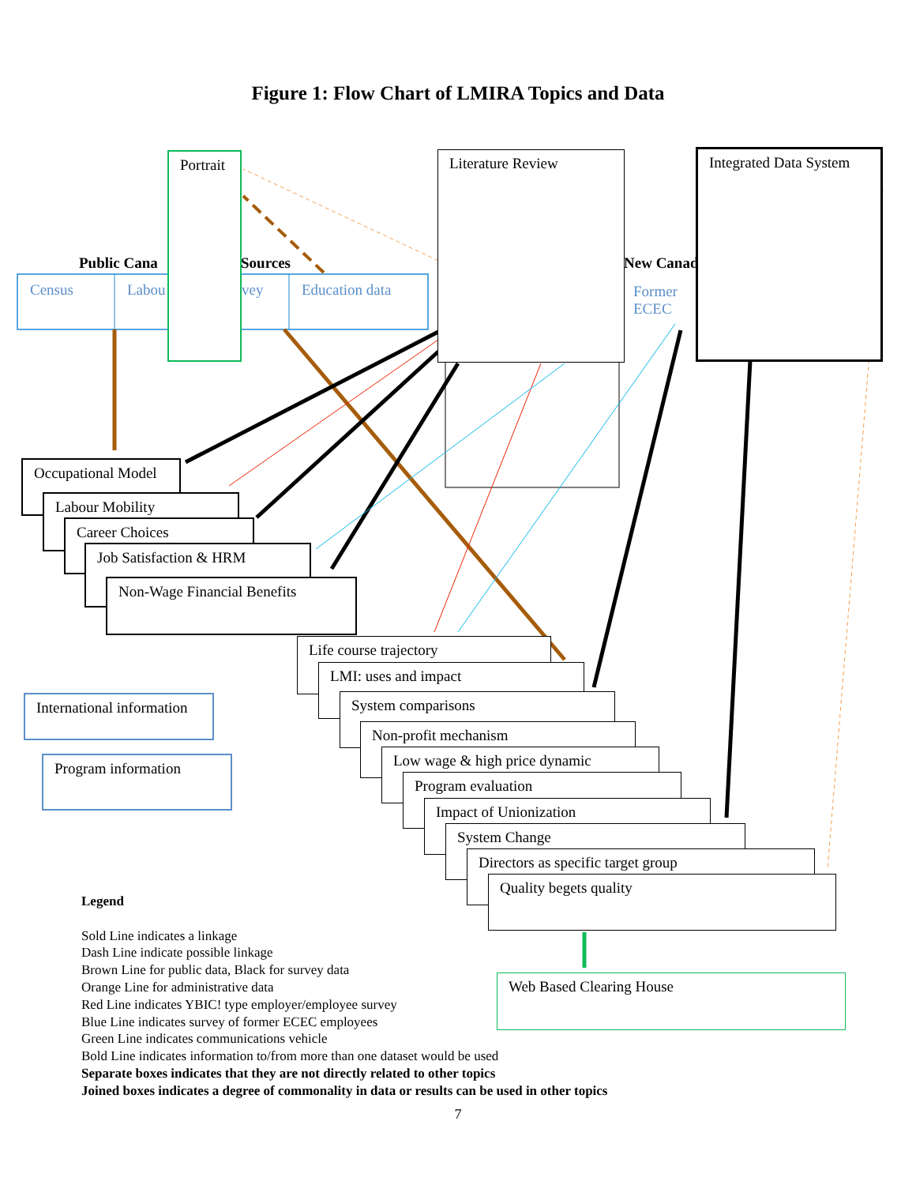Figure 1: Flow Chart of LMIRA Topics and Data
Portrait Literature Review
Integrated Data System
Public Cana Sources New Canad
Census Labou vey Education data
Former
ECEC
Occupational Model
Labour Mobility
Career Choices
Job Satisfaction & HRM
Non-Wage Financial Benefits
Life course trajectory
LMI: uses and impact
System comparisons
Non-profit mechanism
Low wage & high price dynamic
Program evaluation
Impact of Unionization
System Change
Directors as specific target group
Quality begets quality
International information
Program information
Web Based Clearing House
Legend
Sold Line indicates a linkage
Dash Line indicate possible linkage
Brown Line for public data, Black for survey data
Orange Line for administrative data
Red Line indicates YBIC! type employer/employee survey
Blue Line indicates survey of former ECEC employees
Green Line indicates communications vehicle
Bold Line indicates information to/from more than one dataset would be used
Separate boxes indicates that they are not directly related to other topics
Joined boxes indicates a degree of commonality in data or results can be used in other topics
7